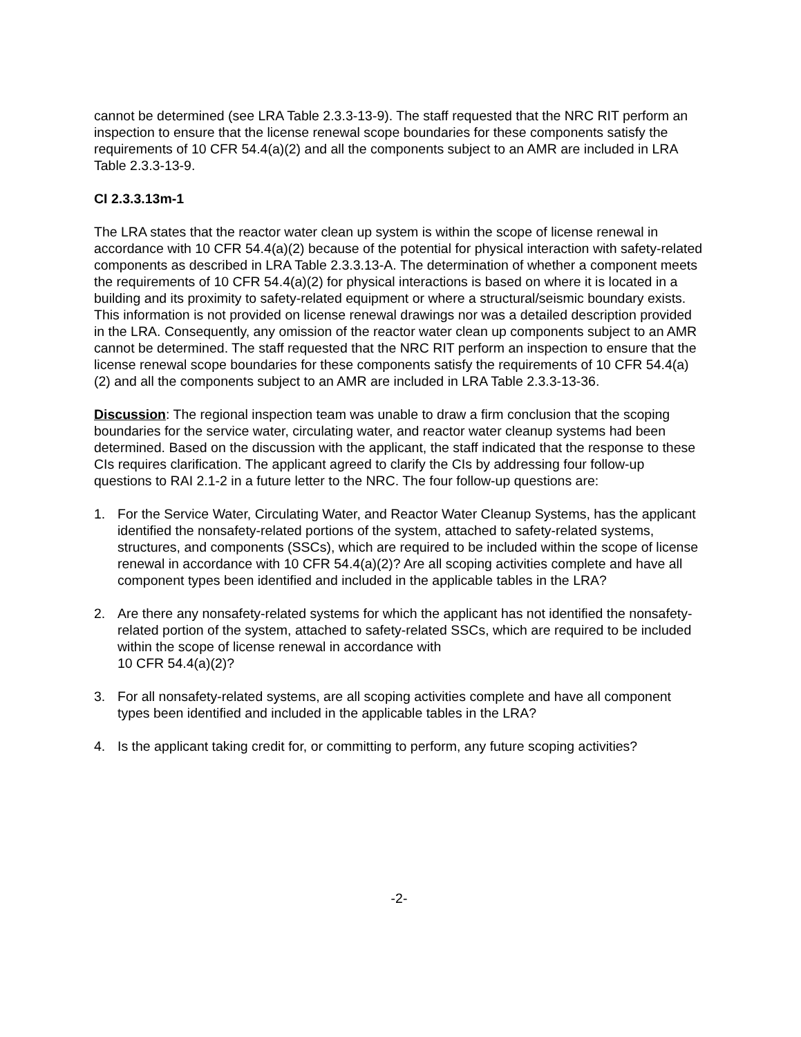cannot be determined (see LRA Table 2.3.3-13-9). The staff requested that the NRC RIT perform an inspection to ensure that the license renewal scope boundaries for these components satisfy the requirements of 10 CFR 54.4(a)(2) and all the components subject to an AMR are included in LRA Table 2.3.3-13-9.
CI 2.3.3.13m-1
The LRA states that the reactor water clean up system is within the scope of license renewal in accordance with 10 CFR 54.4(a)(2) because of the potential for physical interaction with safety-related components as described in LRA Table 2.3.3.13-A. The determination of whether a component meets the requirements of 10 CFR 54.4(a)(2) for physical interactions is based on where it is located in a building and its proximity to safety-related equipment or where a structural/seismic boundary exists. This information is not provided on license renewal drawings nor was a detailed description provided in the LRA. Consequently, any omission of the reactor water clean up components subject to an AMR cannot be determined. The staff requested that the NRC RIT perform an inspection to ensure that the license renewal scope boundaries for these components satisfy the requirements of 10 CFR 54.4(a)(2) and all the components subject to an AMR are included in LRA Table 2.3.3-13-36.
Discussion: The regional inspection team was unable to draw a firm conclusion that the scoping boundaries for the service water, circulating water, and reactor water cleanup systems had been determined. Based on the discussion with the applicant, the staff indicated that the response to these CIs requires clarification. The applicant agreed to clarify the CIs by addressing four follow-up questions to RAI 2.1-2 in a future letter to the NRC. The four follow-up questions are:
1. For the Service Water, Circulating Water, and Reactor Water Cleanup Systems, has the applicant identified the nonsafety-related portions of the system, attached to safety-related systems, structures, and components (SSCs), which are required to be included within the scope of license renewal in accordance with 10 CFR 54.4(a)(2)? Are all scoping activities complete and have all component types been identified and included in the applicable tables in the LRA?
2. Are there any nonsafety-related systems for which the applicant has not identified the nonsafety-related portion of the system, attached to safety-related SSCs, which are required to be included within the scope of license renewal in accordance with
10 CFR 54.4(a)(2)?
3. For all nonsafety-related systems, are all scoping activities complete and have all component types been identified and included in the applicable tables in the LRA?
4. Is the applicant taking credit for, or committing to perform, any future scoping activities?
-2-